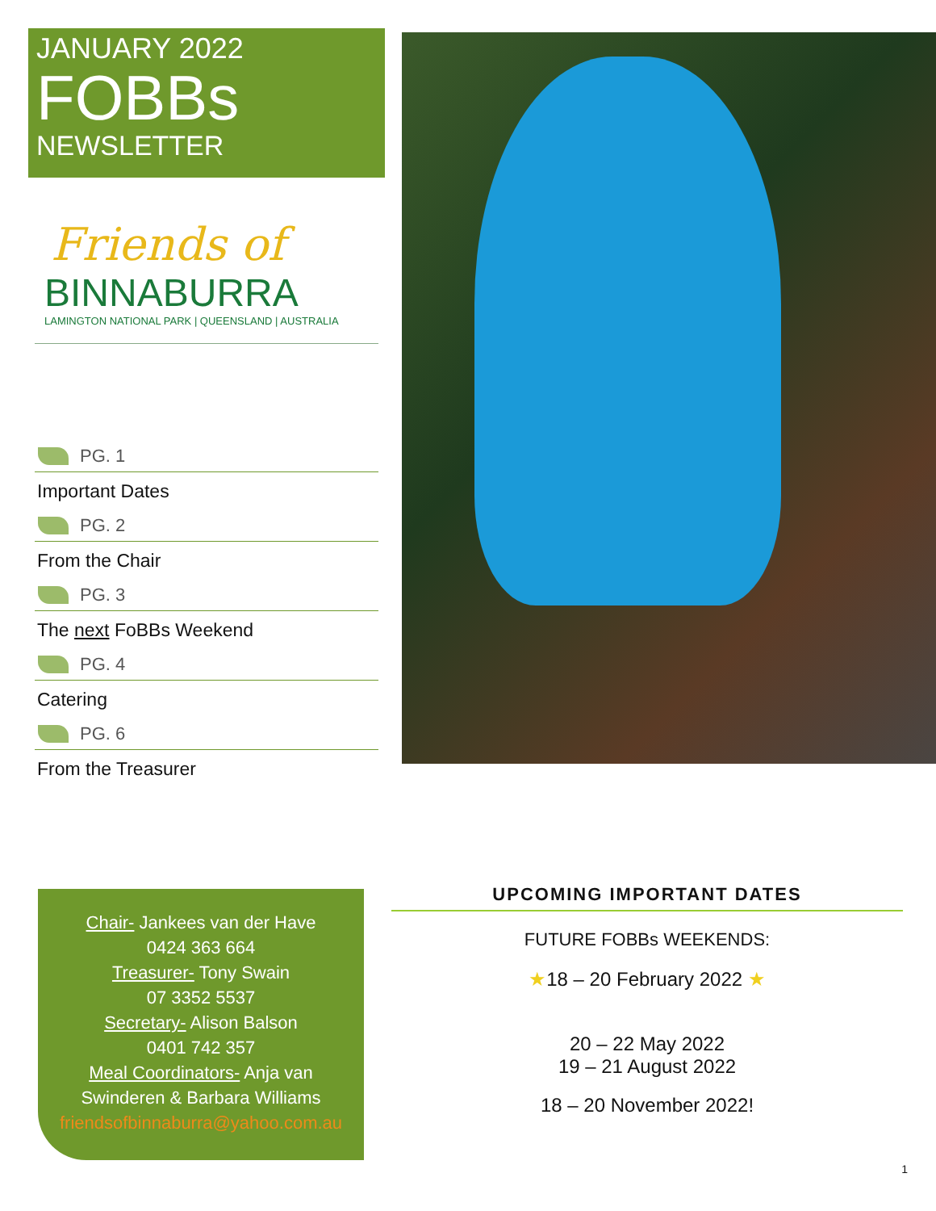JANUARY 2022
FOBBs
NEWSLETTER
Friends of
BINNABURRA
LAMINGTON NATIONAL PARK | QUEENSLAND | AUSTRALIA
PG. 1
Important Dates
PG. 2
From the Chair
PG. 3
The next FoBBs Weekend
PG. 4
Catering
PG. 6
From the Treasurer
Chair- Jankees van der Have
0424 363 664
Treasurer- Tony Swain
07 3352 5537
Secretary- Alison Balson
0401 742 357
Meal Coordinators- Anja van
Swinderen & Barbara Williams
friendsofbinnaburra@yahoo.com.au
UPCOMING IMPORTANT DATES
FUTURE FOBBs WEEKENDS:
★18 – 20 February 2022 ★
20 – 22 May 2022
19 – 21 August 2022
18 – 20 November 2022!
1